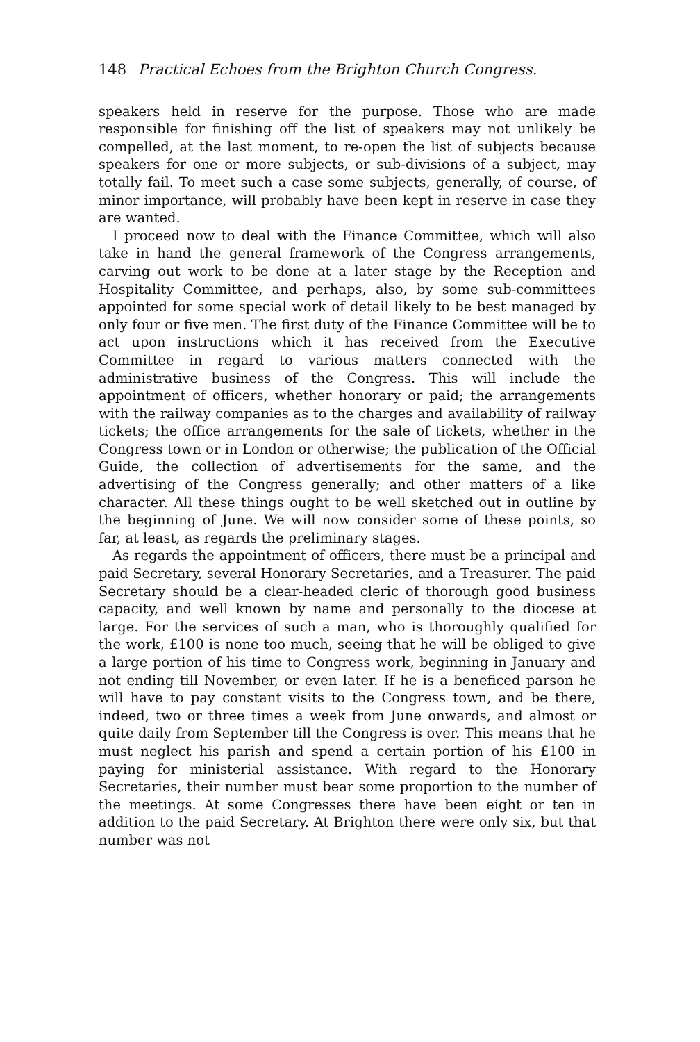148 Practical Echoes from the Brighton Church Congress.
speakers held in reserve for the purpose. Those who are made responsible for finishing off the list of speakers may not unlikely be compelled, at the last moment, to re-open the list of subjects because speakers for one or more subjects, or sub-divisions of a subject, may totally fail. To meet such a case some subjects, generally, of course, of minor importance, will probably have been kept in reserve in case they are wanted.
I proceed now to deal with the Finance Committee, which will also take in hand the general framework of the Congress arrangements, carving out work to be done at a later stage by the Reception and Hospitality Committee, and perhaps, also, by some sub-committees appointed for some special work of detail likely to be best managed by only four or five men. The first duty of the Finance Committee will be to act upon instructions which it has received from the Executive Committee in regard to various matters connected with the administrative business of the Congress. This will include the appointment of officers, whether honorary or paid; the arrangements with the railway companies as to the charges and availability of railway tickets; the office arrangements for the sale of tickets, whether in the Congress town or in London or otherwise; the publication of the Official Guide, the collection of advertisements for the same, and the advertising of the Congress generally; and other matters of a like character. All these things ought to be well sketched out in outline by the beginning of June. We will now consider some of these points, so far, at least, as regards the preliminary stages.
As regards the appointment of officers, there must be a principal and paid Secretary, several Honorary Secretaries, and a Treasurer. The paid Secretary should be a clear-headed cleric of thorough good business capacity, and well known by name and personally to the diocese at large. For the services of such a man, who is thoroughly qualified for the work, £100 is none too much, seeing that he will be obliged to give a large portion of his time to Congress work, beginning in January and not ending till November, or even later. If he is a beneficed parson he will have to pay constant visits to the Congress town, and be there, indeed, two or three times a week from June onwards, and almost or quite daily from September till the Congress is over. This means that he must neglect his parish and spend a certain portion of his £100 in paying for ministerial assistance. With regard to the Honorary Secretaries, their number must bear some proportion to the number of the meetings. At some Congresses there have been eight or ten in addition to the paid Secretary. At Brighton there were only six, but that number was not